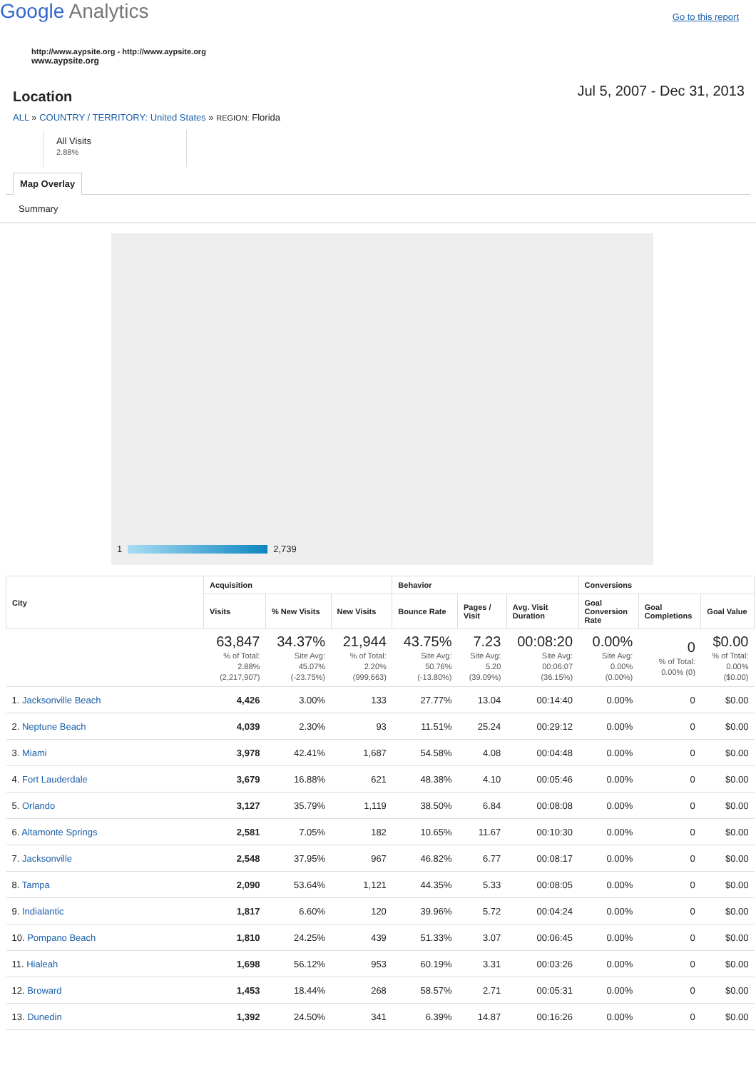Google Analytics
Go to this report
http://www.aypsite.org - http://www.aypsite.org
www.aypsite.org
Location
Jul 5, 2007 - Dec 31, 2013
ALL » COUNTRY / TERRITORY: United States » REGION: Florida
All Visits
2.88%
Map Overlay
Summary
1
2,739
| City | Acquisition | | | Behavior | | | Conversions | | |
| --- | --- | --- | --- | --- | --- | --- | --- | --- | --- |
| | Visits | % New Visits | New Visits | Bounce Rate | Pages / Visit | Avg. Visit Duration | Goal Conversion Rate | Goal Completions | Goal Value |
| | 63,847 % of Total: 2.88% (2,217,907) | 34.37% Site Avg: 45.07% (-23.75%) | 21,944 % of Total: 2.20% (999,663) | 43.75% Site Avg: 50.76% (-13.80%) | 7.23 Site Avg: 5.20 (39.09%) | 00:08:20 Site Avg: 00:06:07 (36.15%) | 0.00% Site Avg: 0.00% (0.00%) | 0 % of Total: 0.00% (0) | $0.00 % of Total: 0.00% ($0.00) |
| 1. Jacksonville Beach | 4,426 | 3.00% | 133 | 27.77% | 13.04 | 00:14:40 | 0.00% | 0 | $0.00 |
| 2. Neptune Beach | 4,039 | 2.30% | 93 | 11.51% | 25.24 | 00:29:12 | 0.00% | 0 | $0.00 |
| 3. Miami | 3,978 | 42.41% | 1,687 | 54.58% | 4.08 | 00:04:48 | 0.00% | 0 | $0.00 |
| 4. Fort Lauderdale | 3,679 | 16.88% | 621 | 48.38% | 4.10 | 00:05:46 | 0.00% | 0 | $0.00 |
| 5. Orlando | 3,127 | 35.79% | 1,119 | 38.50% | 6.84 | 00:08:08 | 0.00% | 0 | $0.00 |
| 6. Altamonte Springs | 2,581 | 7.05% | 182 | 10.65% | 11.67 | 00:10:30 | 0.00% | 0 | $0.00 |
| 7. Jacksonville | 2,548 | 37.95% | 967 | 46.82% | 6.77 | 00:08:17 | 0.00% | 0 | $0.00 |
| 8. Tampa | 2,090 | 53.64% | 1,121 | 44.35% | 5.33 | 00:08:05 | 0.00% | 0 | $0.00 |
| 9. Indialantic | 1,817 | 6.60% | 120 | 39.96% | 5.72 | 00:04:24 | 0.00% | 0 | $0.00 |
| 10. Pompano Beach | 1,810 | 24.25% | 439 | 51.33% | 3.07 | 00:06:45 | 0.00% | 0 | $0.00 |
| 11. Hialeah | 1,698 | 56.12% | 953 | 60.19% | 3.31 | 00:03:26 | 0.00% | 0 | $0.00 |
| 12. Broward | 1,453 | 18.44% | 268 | 58.57% | 2.71 | 00:05:31 | 0.00% | 0 | $0.00 |
| 13. Dunedin | 1,392 | 24.50% | 341 | 6.39% | 14.87 | 00:16:26 | 0.00% | 0 | $0.00 |